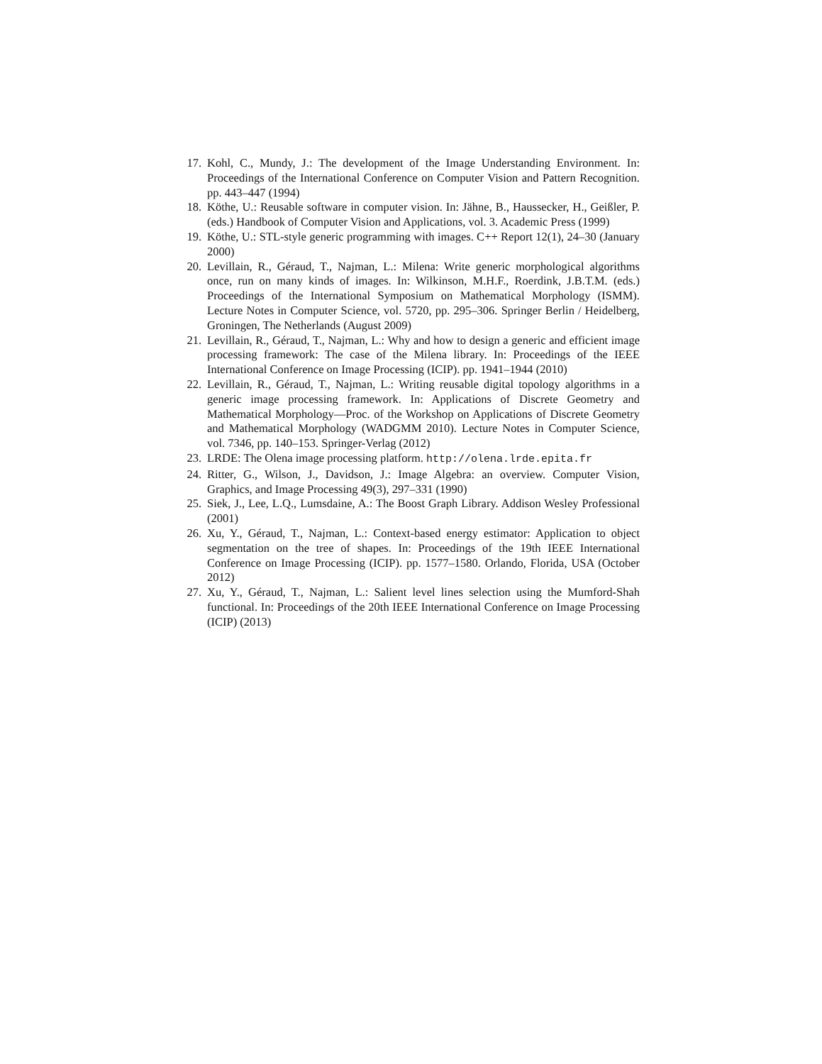17. Kohl, C., Mundy, J.: The development of the Image Understanding Environment. In: Proceedings of the International Conference on Computer Vision and Pattern Recognition. pp. 443–447 (1994)
18. Köthe, U.: Reusable software in computer vision. In: Jähne, B., Haussecker, H., Geißler, P. (eds.) Handbook of Computer Vision and Applications, vol. 3. Academic Press (1999)
19. Köthe, U.: STL-style generic programming with images. C++ Report 12(1), 24–30 (January 2000)
20. Levillain, R., Géraud, T., Najman, L.: Milena: Write generic morphological algorithms once, run on many kinds of images. In: Wilkinson, M.H.F., Roerdink, J.B.T.M. (eds.) Proceedings of the International Symposium on Mathematical Morphology (ISMM). Lecture Notes in Computer Science, vol. 5720, pp. 295–306. Springer Berlin / Heidelberg, Groningen, The Netherlands (August 2009)
21. Levillain, R., Géraud, T., Najman, L.: Why and how to design a generic and efficient image processing framework: The case of the Milena library. In: Proceedings of the IEEE International Conference on Image Processing (ICIP). pp. 1941–1944 (2010)
22. Levillain, R., Géraud, T., Najman, L.: Writing reusable digital topology algorithms in a generic image processing framework. In: Applications of Discrete Geometry and Mathematical Morphology—Proc. of the Workshop on Applications of Discrete Geometry and Mathematical Morphology (WADGMM 2010). Lecture Notes in Computer Science, vol. 7346, pp. 140–153. Springer-Verlag (2012)
23. LRDE: The Olena image processing platform. http://olena.lrde.epita.fr
24. Ritter, G., Wilson, J., Davidson, J.: Image Algebra: an overview. Computer Vision, Graphics, and Image Processing 49(3), 297–331 (1990)
25. Siek, J., Lee, L.Q., Lumsdaine, A.: The Boost Graph Library. Addison Wesley Professional (2001)
26. Xu, Y., Géraud, T., Najman, L.: Context-based energy estimator: Application to object segmentation on the tree of shapes. In: Proceedings of the 19th IEEE International Conference on Image Processing (ICIP). pp. 1577–1580. Orlando, Florida, USA (October 2012)
27. Xu, Y., Géraud, T., Najman, L.: Salient level lines selection using the Mumford-Shah functional. In: Proceedings of the 20th IEEE International Conference on Image Processing (ICIP) (2013)